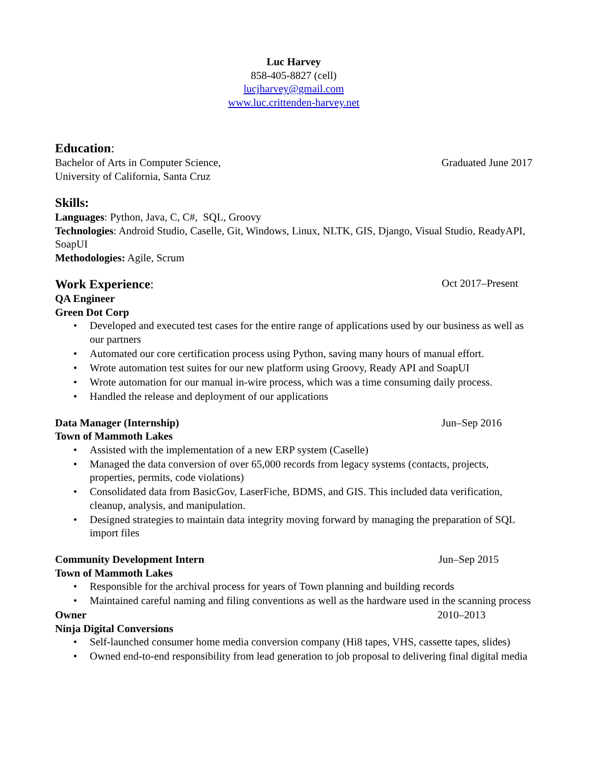Luc Harvey
858-405-8827 (cell)
lucjharvey@gmail.com
www.luc.crittenden-harvey.net
Education:
Bachelor of Arts in Computer Science, Graduated June 2017
University of California, Santa Cruz
Skills:
Languages: Python, Java, C, C#, SQL, Groovy
Technologies: Android Studio, Caselle, Git, Windows, Linux, NLTK, GIS, Django, Visual Studio, ReadyAPI, SoapUI
Methodologies: Agile, Scrum
Work Experience:
Oct 2017–Present
QA Engineer
Green Dot Corp
• Developed and executed test cases for the entire range of applications used by our business as well as our partners
• Automated our core certification process using Python, saving many hours of manual effort.
• Wrote automation test suites for our new platform using Groovy, Ready API and SoapUI
• Wrote automation for our manual in-wire process, which was a time consuming daily process.
• Handled the release and deployment of our applications
Data Manager (Internship) Jun–Sep 2016
Town of Mammoth Lakes
• Assisted with the implementation of a new ERP system (Caselle)
• Managed the data conversion of over 65,000 records from legacy systems (contacts, projects, properties, permits, code violations)
• Consolidated data from BasicGov, LaserFiche, BDMS, and GIS. This included data verification, cleanup, analysis, and manipulation.
• Designed strategies to maintain data integrity moving forward by managing the preparation of SQL import files
Community Development Intern Jun–Sep 2015
Town of Mammoth Lakes
• Responsible for the archival process for years of Town planning and building records
• Maintained careful naming and filing conventions as well as the hardware used in the scanning process
Owner 2010–2013
Ninja Digital Conversions
• Self-launched consumer home media conversion company (Hi8 tapes, VHS, cassette tapes, slides)
• Owned end-to-end responsibility from lead generation to job proposal to delivering final digital media